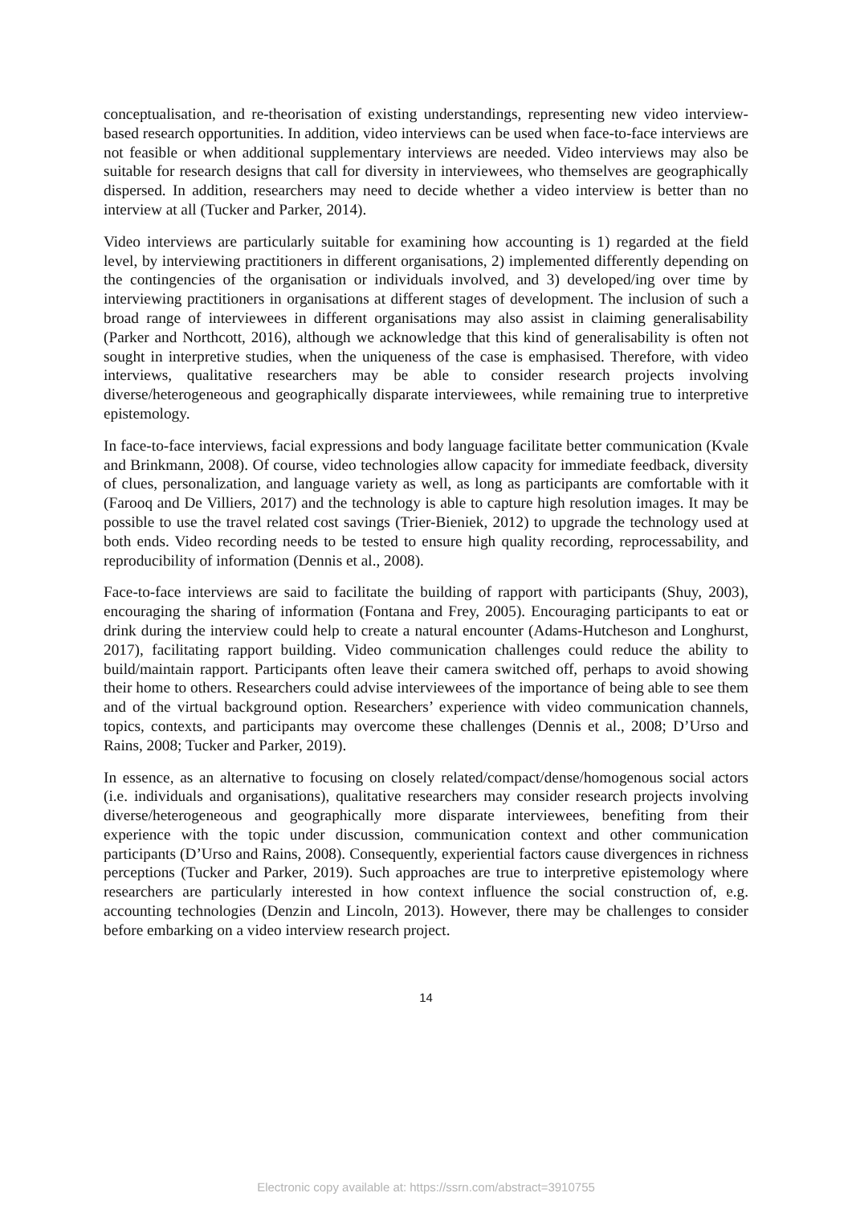conceptualisation, and re-theorisation of existing understandings, representing new video interview-based research opportunities. In addition, video interviews can be used when face-to-face interviews are not feasible or when additional supplementary interviews are needed. Video interviews may also be suitable for research designs that call for diversity in interviewees, who themselves are geographically dispersed. In addition, researchers may need to decide whether a video interview is better than no interview at all (Tucker and Parker, 2014).
Video interviews are particularly suitable for examining how accounting is 1) regarded at the field level, by interviewing practitioners in different organisations, 2) implemented differently depending on the contingencies of the organisation or individuals involved, and 3) developed/ing over time by interviewing practitioners in organisations at different stages of development. The inclusion of such a broad range of interviewees in different organisations may also assist in claiming generalisability (Parker and Northcott, 2016), although we acknowledge that this kind of generalisability is often not sought in interpretive studies, when the uniqueness of the case is emphasised. Therefore, with video interviews, qualitative researchers may be able to consider research projects involving diverse/heterogeneous and geographically disparate interviewees, while remaining true to interpretive epistemology.
In face-to-face interviews, facial expressions and body language facilitate better communication (Kvale and Brinkmann, 2008). Of course, video technologies allow capacity for immediate feedback, diversity of clues, personalization, and language variety as well, as long as participants are comfortable with it (Farooq and De Villiers, 2017) and the technology is able to capture high resolution images. It may be possible to use the travel related cost savings (Trier-Bieniek, 2012) to upgrade the technology used at both ends. Video recording needs to be tested to ensure high quality recording, reprocessability, and reproducibility of information (Dennis et al., 2008).
Face-to-face interviews are said to facilitate the building of rapport with participants (Shuy, 2003), encouraging the sharing of information (Fontana and Frey, 2005). Encouraging participants to eat or drink during the interview could help to create a natural encounter (Adams-Hutcheson and Longhurst, 2017), facilitating rapport building. Video communication challenges could reduce the ability to build/maintain rapport. Participants often leave their camera switched off, perhaps to avoid showing their home to others. Researchers could advise interviewees of the importance of being able to see them and of the virtual background option. Researchers’ experience with video communication channels, topics, contexts, and participants may overcome these challenges (Dennis et al., 2008; D’Urso and Rains, 2008; Tucker and Parker, 2019).
In essence, as an alternative to focusing on closely related/compact/dense/homogenous social actors (i.e. individuals and organisations), qualitative researchers may consider research projects involving diverse/heterogeneous and geographically more disparate interviewees, benefiting from their experience with the topic under discussion, communication context and other communication participants (D’Urso and Rains, 2008). Consequently, experiential factors cause divergences in richness perceptions (Tucker and Parker, 2019). Such approaches are true to interpretive epistemology where researchers are particularly interested in how context influence the social construction of, e.g. accounting technologies (Denzin and Lincoln, 2013). However, there may be challenges to consider before embarking on a video interview research project.
14
Electronic copy available at: https://ssrn.com/abstract=3910755